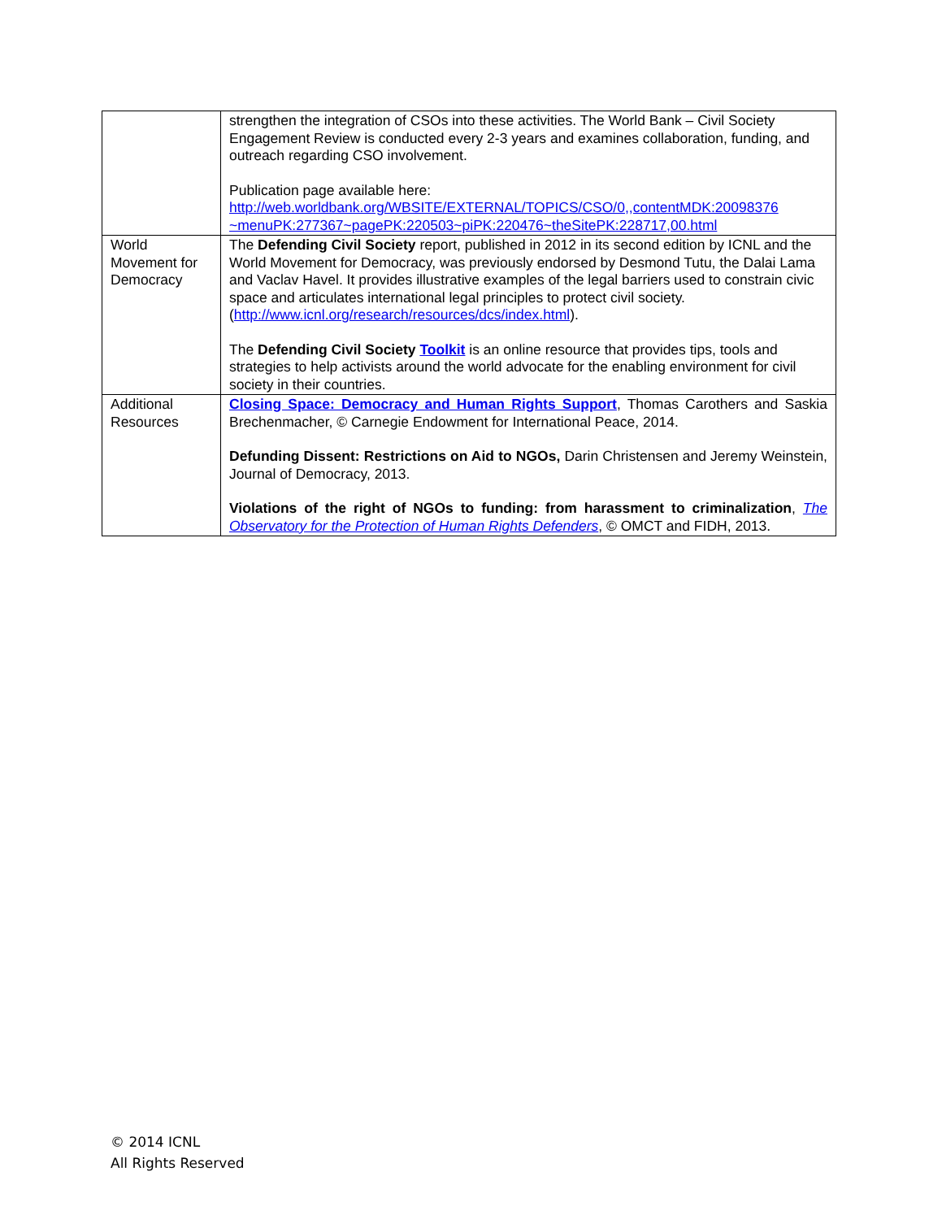| | strengthen the integration of CSOs into these activities. The World Bank – Civil Society Engagement Review is conducted every 2-3 years and examines collaboration, funding, and outreach regarding CSO involvement. Publication page available here: http://web.worldbank.org/WBSITE/EXTERNAL/TOPICS/CSO/0,,contentMDK:20098376 ~menuPK:277367~pagePK:220503~piPK:220476~theSitePK:228717,00.html |
| World Movement for Democracy | The Defending Civil Society report, published in 2012 in its second edition by ICNL and the World Movement for Democracy, was previously endorsed by Desmond Tutu, the Dalai Lama and Vaclav Havel. It provides illustrative examples of the legal barriers used to constrain civic space and articulates international legal principles to protect civil society. ( http://www.icnl.org/research/resources/dcs/index.html ). The Defending Civil Society Toolkit is an online resource that provides tips, tools and strategies to help activists around the world advocate for the enabling environment for civil society in their countries. |
| Additional Resources | Closing Space: Democracy and Human Rights Support , Thomas Carothers and Saskia Brechenmacher, © Carnegie Endowment for International Peace, 2014. Defunding Dissent: Restrictions on Aid to NGOs, Darin Christensen and Jeremy Weinstein, Journal of Democracy, 2013. Violations of the right of NGOs to funding: from harassment to criminalization , The Observatory for the Protection of Human Rights Defenders , © OMCT and FIDH, 2013. |
© 2014 ICNL
All Rights Reserved